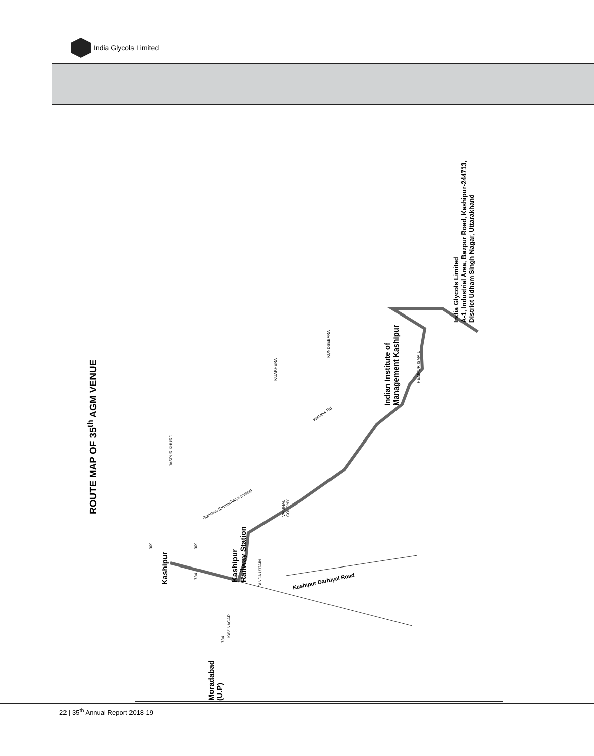India Glycols Limited
ROUTE MAP OF 35<sup>th</sup> AGM VENUE
Kashipur
Kashipur
Railway Station
Moradabad
(U.P)
Indian Institute of
Management Kashipur
India Glycols Limited
A-1, Industrial Area, Bazpur Road, Kashipur-244713,
District Udham Singh Nagar, Uttarakhand
JASPUR KHURD
KUAKHERA
KUNDSEBARA
HEMPUR ISMAIL
VAISHALI
COLONY
TANDA UJJAIN
KAVINAGAR
Kashipur Darhiyal Road
kashipur Rd
Govishan (Dronacharya palace)
309 309
734
734
22 | 35<sup>th</sup> Annual Report 2018-19